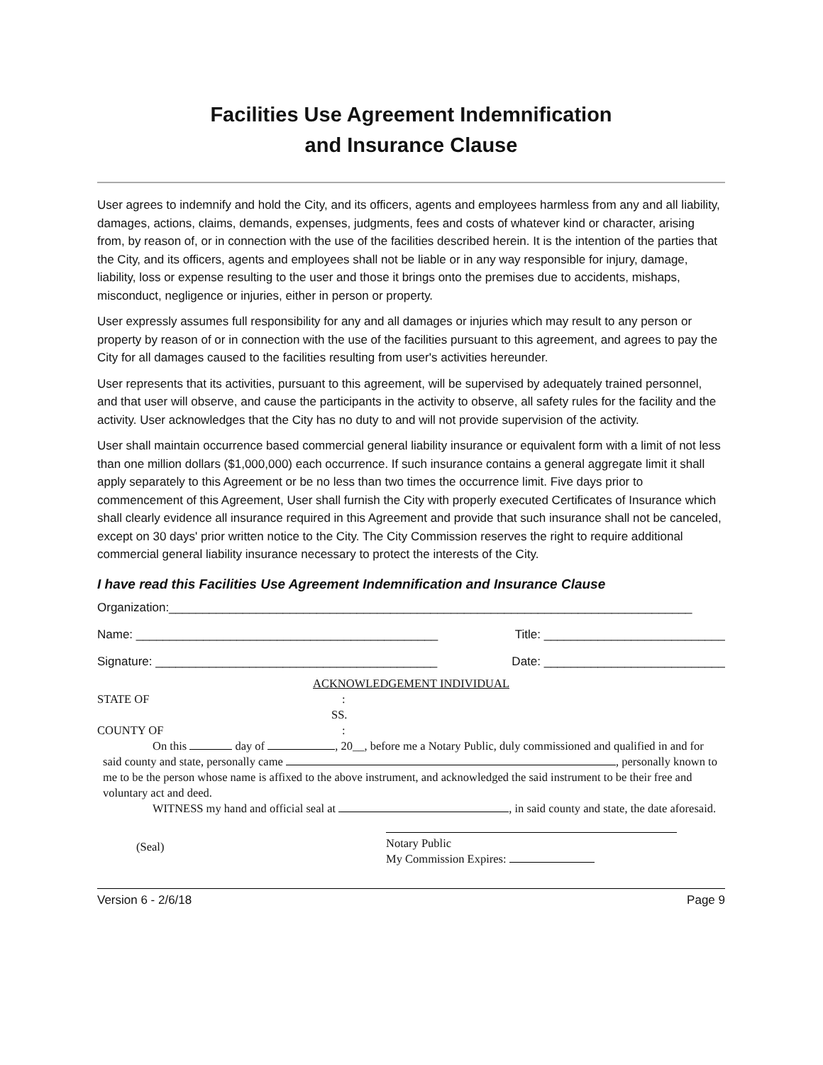Facilities Use Agreement Indemnification
and Insurance Clause
User agrees to indemnify and hold the City, and its officers, agents and employees harmless from any and all liability, damages, actions, claims, demands, expenses, judgments, fees and costs of whatever kind or character, arising from, by reason of, or in connection with the use of the facilities described herein. It is the intention of the parties that the City, and its officers, agents and employees shall not be liable or in any way responsible for injury, damage, liability, loss or expense resulting to the user and those it brings onto the premises due to accidents, mishaps, misconduct, negligence or injuries, either in person or property.
User expressly assumes full responsibility for any and all damages or injuries which may result to any person or property by reason of or in connection with the use of the facilities pursuant to this agreement, and agrees to pay the City for all damages caused to the facilities resulting from user's activities hereunder.
User represents that its activities, pursuant to this agreement, will be supervised by adequately trained personnel, and that user will observe, and cause the participants in the activity to observe, all safety rules for the facility and the activity. User acknowledges that the City has no duty to and will not provide supervision of the activity.
User shall maintain occurrence based commercial general liability insurance or equivalent form with a limit of not less than one million dollars ($1,000,000) each occurrence. If such insurance contains a general aggregate limit it shall apply separately to this Agreement or be no less than two times the occurrence limit. Five days prior to commencement of this Agreement, User shall furnish the City with properly executed Certificates of Insurance which shall clearly evidence all insurance required in this Agreement and provide that such insurance shall not be canceled, except on 30 days' prior written notice to the City. The City Commission reserves the right to require additional commercial general liability insurance necessary to protect the interests of the City.
I have read this Facilities Use Agreement Indemnification and Insurance Clause
Organization:______________________________________________________________________________
Name: _____________________________________________ Title: ___________________________
Signature: __________________________________________ Date: ___________________________
ACKNOWLEDGEMENT INDIVIDUAL
STATE OF:
SS.
COUNTY OF:
On this day of , 20__, before me a Notary Public, duly commissioned and qualified in and for said county and state, personally came , personally known to me to be the person whose name is affixed to the above instrument, and acknowledged the said instrument to be their free and voluntary act and deed.
WITNESS my hand and official seal at , in said county and state, the date aforesaid.
(Seal)
Notary Public
My Commission Expires:
Version 6 - 2/6/18 Page 9